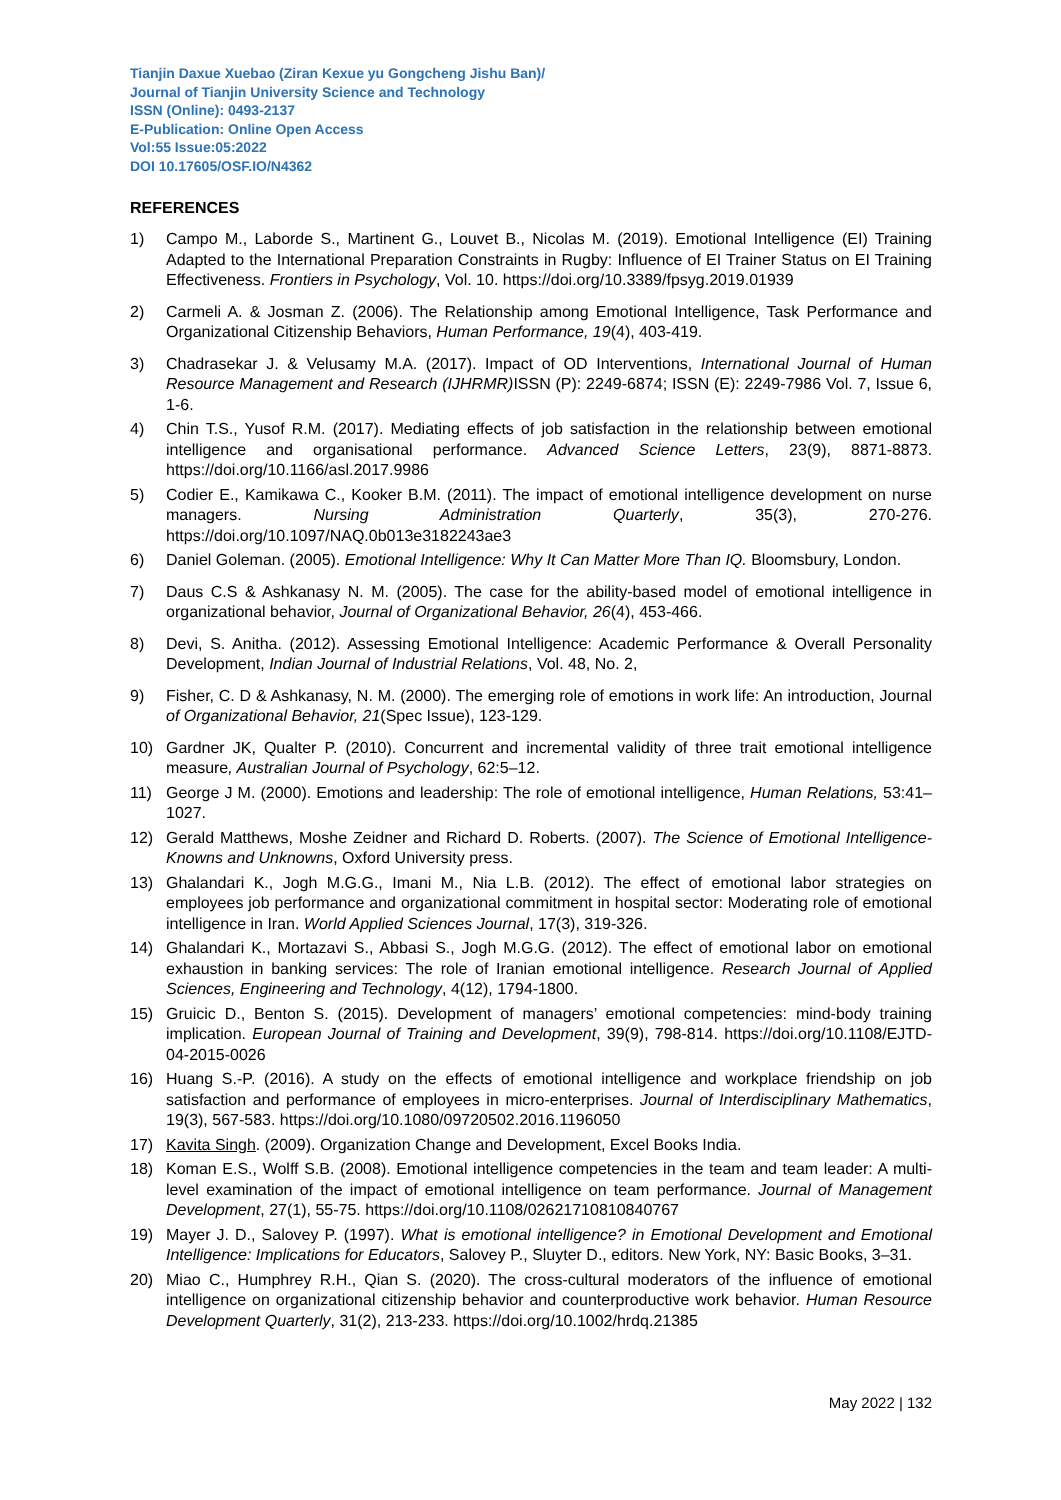Tianjin Daxue Xuebao (Ziran Kexue yu Gongcheng Jishu Ban)/
Journal of Tianjin University Science and Technology
ISSN (Online): 0493-2137
E-Publication: Online Open Access
Vol:55 Issue:05:2022
DOI 10.17605/OSF.IO/N4362
REFERENCES
1) Campo M., Laborde S., Martinent G., Louvet B., Nicolas M. (2019). Emotional Intelligence (EI) Training Adapted to the International Preparation Constraints in Rugby: Influence of EI Trainer Status on EI Training Effectiveness. Frontiers in Psychology, Vol. 10. https://doi.org/10.3389/fpsyg.2019.01939
2) Carmeli A. & Josman Z. (2006). The Relationship among Emotional Intelligence, Task Performance and Organizational Citizenship Behaviors, Human Performance, 19(4), 403-419.
3) Chadrasekar J. & Velusamy M.A. (2017). Impact of OD Interventions, International Journal of Human Resource Management and Research (IJHRMR) ISSN (P): 2249-6874; ISSN (E): 2249-7986 Vol. 7, Issue 6, 1-6.
4) Chin T.S., Yusof R.M. (2017). Mediating effects of job satisfaction in the relationship between emotional intelligence and organisational performance. Advanced Science Letters, 23(9), 8871-8873. https://doi.org/10.1166/asl.2017.9986
5) Codier E., Kamikawa C., Kooker B.M. (2011). The impact of emotional intelligence development on nurse managers. Nursing Administration Quarterly, 35(3), 270-276. https://doi.org/10.1097/NAQ.0b013e3182243ae3
6) Daniel Goleman. (2005). Emotional Intelligence: Why It Can Matter More Than IQ. Bloomsbury, London.
7) Daus C.S & Ashkanasy N. M. (2005). The case for the ability-based model of emotional intelligence in organizational behavior, Journal of Organizational Behavior, 26(4), 453-466.
8) Devi, S. Anitha. (2012). Assessing Emotional Intelligence: Academic Performance & Overall Personality Development, Indian Journal of Industrial Relations, Vol. 48, No. 2,
9) Fisher, C. D & Ashkanasy, N. M. (2000). The emerging role of emotions in work life: An introduction, Journal of Organizational Behavior, 21(Spec Issue), 123-129.
10) Gardner JK, Qualter P. (2010). Concurrent and incremental validity of three trait emotional intelligence measure, Australian Journal of Psychology, 62:5–12.
11) George J M. (2000). Emotions and leadership: The role of emotional intelligence, Human Relations, 53:41–1027.
12) Gerald Matthews, Moshe Zeidner and Richard D. Roberts. (2007). The Science of Emotional Intelligence-Knowns and Unknowns, Oxford University press.
13) Ghalandari K., Jogh M.G.G., Imani M., Nia L.B. (2012). The effect of emotional labor strategies on employees job performance and organizational commitment in hospital sector: Moderating role of emotional intelligence in Iran. World Applied Sciences Journal, 17(3), 319-326.
14) Ghalandari K., Mortazavi S., Abbasi S., Jogh M.G.G. (2012). The effect of emotional labor on emotional exhaustion in banking services: The role of Iranian emotional intelligence. Research Journal of Applied Sciences, Engineering and Technology, 4(12), 1794-1800.
15) Gruicic D., Benton S. (2015). Development of managers’ emotional competencies: mind-body training implication. European Journal of Training and Development, 39(9), 798-814. https://doi.org/10.1108/EJTD-04-2015-0026
16) Huang S.-P. (2016). A study on the effects of emotional intelligence and workplace friendship on job satisfaction and performance of employees in micro-enterprises. Journal of Interdisciplinary Mathematics, 19(3), 567-583. https://doi.org/10.1080/09720502.2016.1196050
17) Kavita Singh. (2009). Organization Change and Development, Excel Books India.
18) Koman E.S., Wolff S.B. (2008). Emotional intelligence competencies in the team and team leader: A multi-level examination of the impact of emotional intelligence on team performance. Journal of Management Development, 27(1), 55-75. https://doi.org/10.1108/02621710810840767
19) Mayer J. D., Salovey P. (1997). What is emotional intelligence? in Emotional Development and Emotional Intelligence: Implications for Educators, Salovey P., Sluyter D., editors. New York, NY: Basic Books, 3–31.
20) Miao C., Humphrey R.H., Qian S. (2020). The cross-cultural moderators of the influence of emotional intelligence on organizational citizenship behavior and counterproductive work behavior. Human Resource Development Quarterly, 31(2), 213-233. https://doi.org/10.1002/hrdq.21385
May 2022 | 132